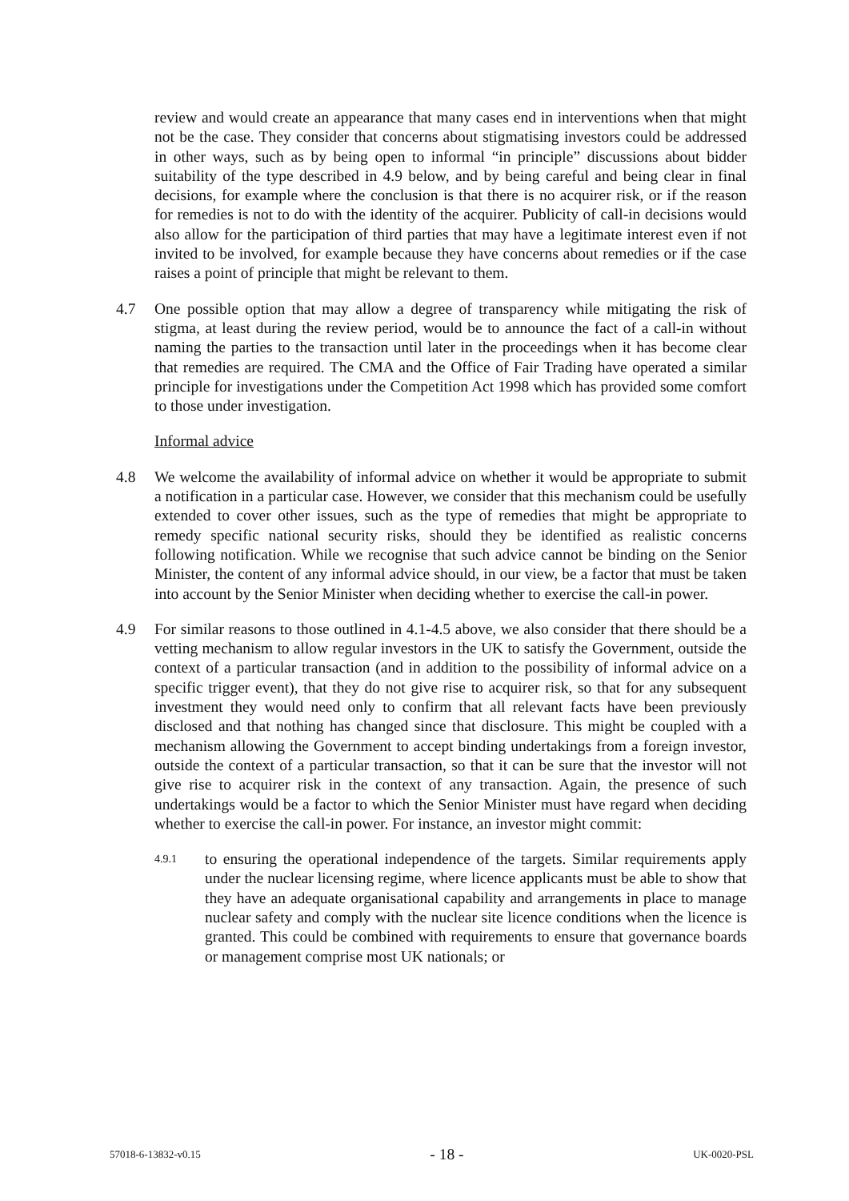review and would create an appearance that many cases end in interventions when that might not be the case. They consider that concerns about stigmatising investors could be addressed in other ways, such as by being open to informal “in principle” discussions about bidder suitability of the type described in 4.9 below, and by being careful and being clear in final decisions, for example where the conclusion is that there is no acquirer risk, or if the reason for remedies is not to do with the identity of the acquirer. Publicity of call-in decisions would also allow for the participation of third parties that may have a legitimate interest even if not invited to be involved, for example because they have concerns about remedies or if the case raises a point of principle that might be relevant to them.
4.7 One possible option that may allow a degree of transparency while mitigating the risk of stigma, at least during the review period, would be to announce the fact of a call-in without naming the parties to the transaction until later in the proceedings when it has become clear that remedies are required. The CMA and the Office of Fair Trading have operated a similar principle for investigations under the Competition Act 1998 which has provided some comfort to those under investigation.
Informal advice
4.8 We welcome the availability of informal advice on whether it would be appropriate to submit a notification in a particular case. However, we consider that this mechanism could be usefully extended to cover other issues, such as the type of remedies that might be appropriate to remedy specific national security risks, should they be identified as realistic concerns following notification. While we recognise that such advice cannot be binding on the Senior Minister, the content of any informal advice should, in our view, be a factor that must be taken into account by the Senior Minister when deciding whether to exercise the call-in power.
4.9 For similar reasons to those outlined in 4.1-4.5 above, we also consider that there should be a vetting mechanism to allow regular investors in the UK to satisfy the Government, outside the context of a particular transaction (and in addition to the possibility of informal advice on a specific trigger event), that they do not give rise to acquirer risk, so that for any subsequent investment they would need only to confirm that all relevant facts have been previously disclosed and that nothing has changed since that disclosure. This might be coupled with a mechanism allowing the Government to accept binding undertakings from a foreign investor, outside the context of a particular transaction, so that it can be sure that the investor will not give rise to acquirer risk in the context of any transaction. Again, the presence of such undertakings would be a factor to which the Senior Minister must have regard when deciding whether to exercise the call-in power. For instance, an investor might commit:
4.9.1
to ensuring the operational independence of the targets. Similar requirements apply under the nuclear licensing regime, where licence applicants must be able to show that they have an adequate organisational capability and arrangements in place to manage nuclear safety and comply with the nuclear site licence conditions when the licence is granted. This could be combined with requirements to ensure that governance boards or management comprise most UK nationals; or
57018-6-13832-v0.15 - 18 - UK-0020-PSL